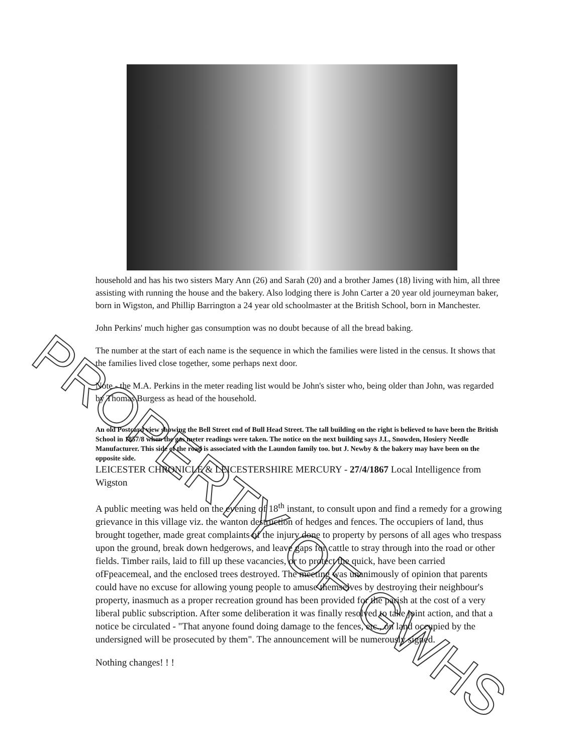household and has his two sisters Mary Ann (26) and Sarah (20) and a brother James (18) living with him, all three assisting with running the house and the bakery. Also lodging there is John Carter a 20 year old journeyman baker, born in Wigston, and Phillip Barrington a 24 year old schoolmaster at the British School, born in Manchester.
John Perkins' much higher gas consumption was no doubt because of all the bread baking.
The number at the start of each name is the sequence in which the families were listed in the census. It shows that the families lived close together, some perhaps next door.
Note - the M.A. Perkins in the meter reading list would be John's sister who, being older than John, was regarded by Thomas Burgess as head of the household.
An old Postcard view showing the Bell Street end of Bull Head Street. The tall building on the right is believed to have been the British School in 1857/8 when the gas meter readings were taken. The notice on the next building says J.L, Snowden, Hosiery Needle Manufacturer. This side of the road is associated with the Laundon family too. but J. Newby & the bakery may have been on the opposite side.
LEICESTER CHRONICLE & LEICESTERSHIRE MERCURY - 27/4/1867 Local Intelligence from Wigston
A public meeting was held on the evening of 18<sup>th</sup> instant, to consult upon and find a remedy for a growing grievance in this village viz. the wanton destruction of hedges and fences. The occupiers of land, thus brought together, made great complaints of the injury done to property by persons of all ages who trespass upon the ground, break down hedgerows, and leave gaps for cattle to stray through into the road or other fields. Timber rails, laid to fill up these vacancies, or to protect the quick, have been carried ofFpeacemeal, and the enclosed trees destroyed. The meeting was unanimously of opinion that parents could have no excuse for allowing young people to amuse themselves by destroying their neighbour's property, inasmuch as a proper recreation ground has been provided for the parish at the cost of a very liberal public subscription. After some deliberation it was finally resolved to take joint action, and that a notice be circulated - "That anyone found doing damage to the fences, etc., on land occupied by the undersigned will be prosecuted by them". The announcement will be numerously signed.
Nothing changes! ! !
PROPERTY OF GWHS